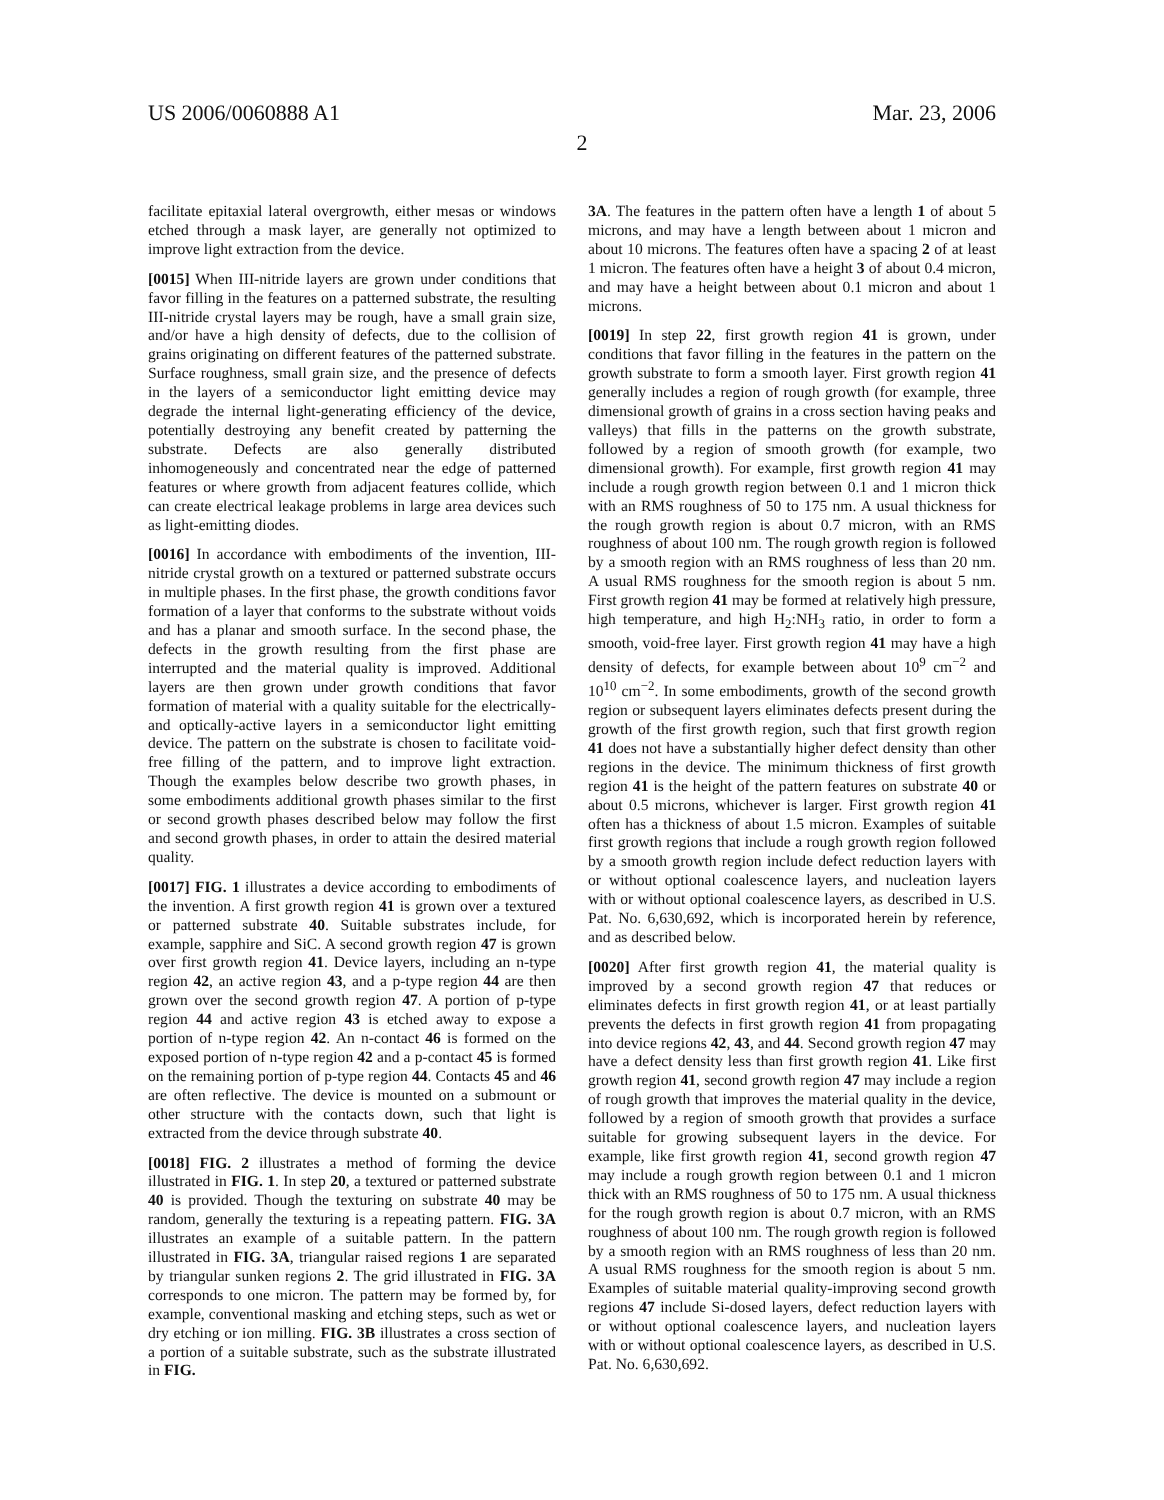US 2006/0060888 A1 Mar. 23, 2006
2
facilitate epitaxial lateral overgrowth, either mesas or windows etched through a mask layer, are generally not optimized to improve light extraction from the device.
[0015] When III-nitride layers are grown under conditions that favor filling in the features on a patterned substrate, the resulting III-nitride crystal layers may be rough, have a small grain size, and/or have a high density of defects, due to the collision of grains originating on different features of the patterned substrate. Surface roughness, small grain size, and the presence of defects in the layers of a semiconductor light emitting device may degrade the internal light-generating efficiency of the device, potentially destroying any benefit created by patterning the substrate. Defects are also generally distributed inhomogeneously and concentrated near the edge of patterned features or where growth from adjacent features collide, which can create electrical leakage problems in large area devices such as light-emitting diodes.
[0016] In accordance with embodiments of the invention, III-nitride crystal growth on a textured or patterned substrate occurs in multiple phases. In the first phase, the growth conditions favor formation of a layer that conforms to the substrate without voids and has a planar and smooth surface. In the second phase, the defects in the growth resulting from the first phase are interrupted and the material quality is improved. Additional layers are then grown under growth conditions that favor formation of material with a quality suitable for the electrically- and optically-active layers in a semiconductor light emitting device. The pattern on the substrate is chosen to facilitate void-free filling of the pattern, and to improve light extraction. Though the examples below describe two growth phases, in some embodiments additional growth phases similar to the first or second growth phases described below may follow the first and second growth phases, in order to attain the desired material quality.
[0017] FIG. 1 illustrates a device according to embodiments of the invention. A first growth region 41 is grown over a textured or patterned substrate 40. Suitable substrates include, for example, sapphire and SiC. A second growth region 47 is grown over first growth region 41. Device layers, including an n-type region 42, an active region 43, and a p-type region 44 are then grown over the second growth region 47. A portion of p-type region 44 and active region 43 is etched away to expose a portion of n-type region 42. An n-contact 46 is formed on the exposed portion of n-type region 42 and a p-contact 45 is formed on the remaining portion of p-type region 44. Contacts 45 and 46 are often reflective. The device is mounted on a submount or other structure with the contacts down, such that light is extracted from the device through substrate 40.
[0018] FIG. 2 illustrates a method of forming the device illustrated in FIG. 1. In step 20, a textured or patterned substrate 40 is provided. Though the texturing on substrate 40 may be random, generally the texturing is a repeating pattern. FIG. 3A illustrates an example of a suitable pattern. In the pattern illustrated in FIG. 3A, triangular raised regions 1 are separated by triangular sunken regions 2. The grid illustrated in FIG. 3A corresponds to one micron. The pattern may be formed by, for example, conventional masking and etching steps, such as wet or dry etching or ion milling. FIG. 3B illustrates a cross section of a portion of a suitable substrate, such as the substrate illustrated in FIG.
3A. The features in the pattern often have a length 1 of about 5 microns, and may have a length between about 1 micron and about 10 microns. The features often have a spacing 2 of at least 1 micron. The features often have a height 3 of about 0.4 micron, and may have a height between about 0.1 micron and about 1 microns.
[0019] In step 22, first growth region 41 is grown, under conditions that favor filling in the features in the pattern on the growth substrate to form a smooth layer. First growth region 41 generally includes a region of rough growth (for example, three dimensional growth of grains in a cross section having peaks and valleys) that fills in the patterns on the growth substrate, followed by a region of smooth growth (for example, two dimensional growth). For example, first growth region 41 may include a rough growth region between 0.1 and 1 micron thick with an RMS roughness of 50 to 175 nm. A usual thickness for the rough growth region is about 0.7 micron, with an RMS roughness of about 100 nm. The rough growth region is followed by a smooth region with an RMS roughness of less than 20 nm. A usual RMS roughness for the smooth region is about 5 nm. First growth region 41 may be formed at relatively high pressure, high temperature, and high H<sub>2</sub>:NH<sub>3</sub> ratio, in order to form a smooth, void-free layer. First growth region 41 may have a high density of defects, for example between about 10<sup>9</sup> cm<sup>−2</sup> and 10<sup>10</sup> cm<sup>−2</sup>. In some embodiments, growth of the second growth region or subsequent layers eliminates defects present during the growth of the first growth region, such that first growth region 41 does not have a substantially higher defect density than other regions in the device. The minimum thickness of first growth region 41 is the height of the pattern features on substrate 40 or about 0.5 microns, whichever is larger. First growth region 41 often has a thickness of about 1.5 micron. Examples of suitable first growth regions that include a rough growth region followed by a smooth growth region include defect reduction layers with or without optional coalescence layers, and nucleation layers with or without optional coalescence layers, as described in U.S. Pat. No. 6,630,692, which is incorporated herein by reference, and as described below.
[0020] After first growth region 41, the material quality is improved by a second growth region 47 that reduces or eliminates defects in first growth region 41, or at least partially prevents the defects in first growth region 41 from propagating into device regions 42, 43, and 44. Second growth region 47 may have a defect density less than first growth region 41. Like first growth region 41, second growth region 47 may include a region of rough growth that improves the material quality in the device, followed by a region of smooth growth that provides a surface suitable for growing subsequent layers in the device. For example, like first growth region 41, second growth region 47 may include a rough growth region between 0.1 and 1 micron thick with an RMS roughness of 50 to 175 nm. A usual thickness for the rough growth region is about 0.7 micron, with an RMS roughness of about 100 nm. The rough growth region is followed by a smooth region with an RMS roughness of less than 20 nm. A usual RMS roughness for the smooth region is about 5 nm. Examples of suitable material quality-improving second growth regions 47 include Si-dosed layers, defect reduction layers with or without optional coalescence layers, and nucleation layers with or without optional coalescence layers, as described in U.S. Pat. No. 6,630,692.